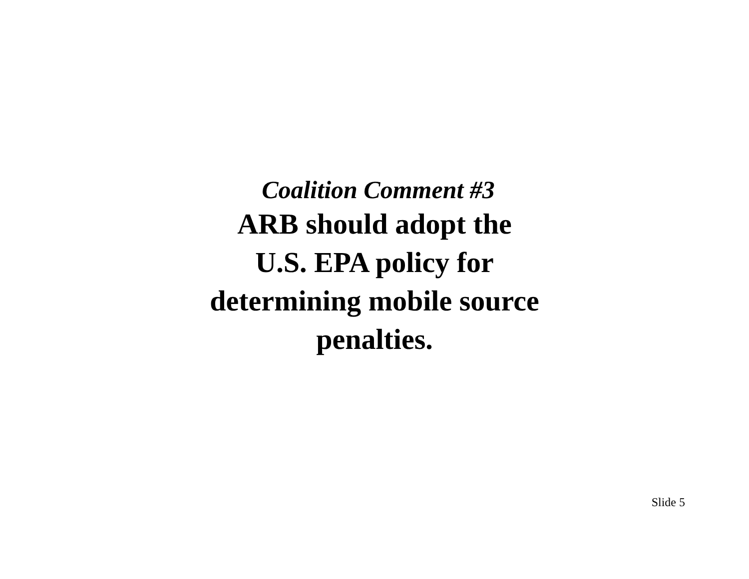Coalition Comment #3
ARB should adopt the
U.S. EPA policy for
determining mobile source
penalties.
Slide 5